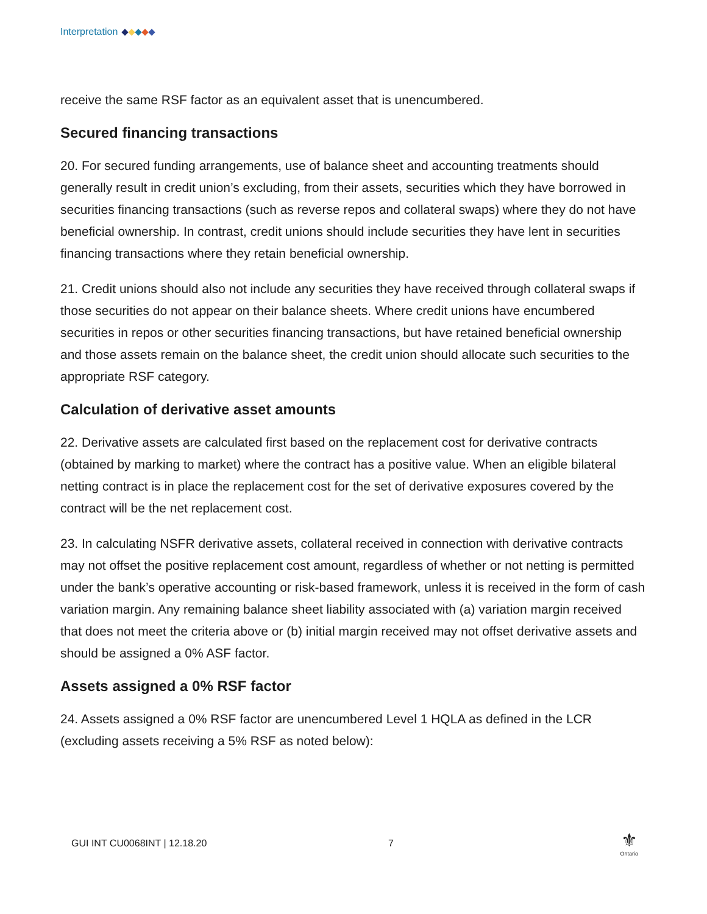Interpretation
receive the same RSF factor as an equivalent asset that is unencumbered.
Secured financing transactions
20. For secured funding arrangements, use of balance sheet and accounting treatments should generally result in credit union’s excluding, from their assets, securities which they have borrowed in securities financing transactions (such as reverse repos and collateral swaps) where they do not have beneficial ownership. In contrast, credit unions should include securities they have lent in securities financing transactions where they retain beneficial ownership.
21. Credit unions should also not include any securities they have received through collateral swaps if those securities do not appear on their balance sheets. Where credit unions have encumbered securities in repos or other securities financing transactions, but have retained beneficial ownership and those assets remain on the balance sheet, the credit union should allocate such securities to the appropriate RSF category.
Calculation of derivative asset amounts
22. Derivative assets are calculated first based on the replacement cost for derivative contracts (obtained by marking to market) where the contract has a positive value. When an eligible bilateral netting contract is in place the replacement cost for the set of derivative exposures covered by the contract will be the net replacement cost.
23. In calculating NSFR derivative assets, collateral received in connection with derivative contracts may not offset the positive replacement cost amount, regardless of whether or not netting is permitted under the bank’s operative accounting or risk-based framework, unless it is received in the form of cash variation margin. Any remaining balance sheet liability associated with (a) variation margin received that does not meet the criteria above or (b) initial margin received may not offset derivative assets and should be assigned a 0% ASF factor.
Assets assigned a 0% RSF factor
24. Assets assigned a 0% RSF factor are unencumbered Level 1 HQLA as defined in the LCR (excluding assets receiving a 5% RSF as noted below):
GUI INT CU0068INT | 12.18.20 7
⚜
Ontario